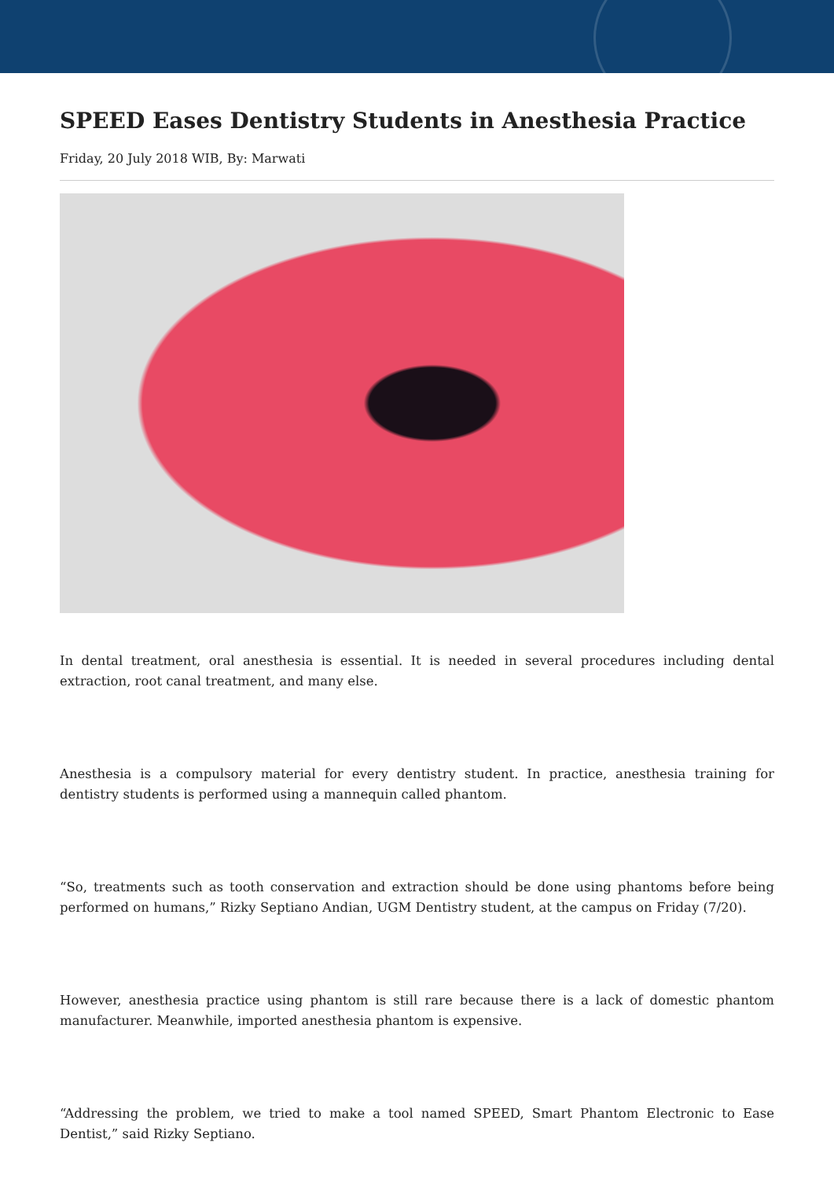SPEED Eases Dentistry Students in Anesthesia Practice
Friday, 20 July 2018 WIB, By: Marwati
In dental treatment, oral anesthesia is essential. It is needed in several procedures including dental extraction, root canal treatment, and many else.
Anesthesia is a compulsory material for every dentistry student. In practice, anesthesia training for dentistry students is performed using a mannequin called phantom.
“So, treatments such as tooth conservation and extraction should be done using phantoms before being performed on humans,” Rizky Septiano Andian, UGM Dentistry student, at the campus on Friday (7/20).
However, anesthesia practice using phantom is still rare because there is a lack of domestic phantom manufacturer. Meanwhile, imported anesthesia phantom is expensive.
“Addressing the problem, we tried to make a tool named SPEED, Smart Phantom Electronic to Ease Dentist,” said Rizky Septiano.